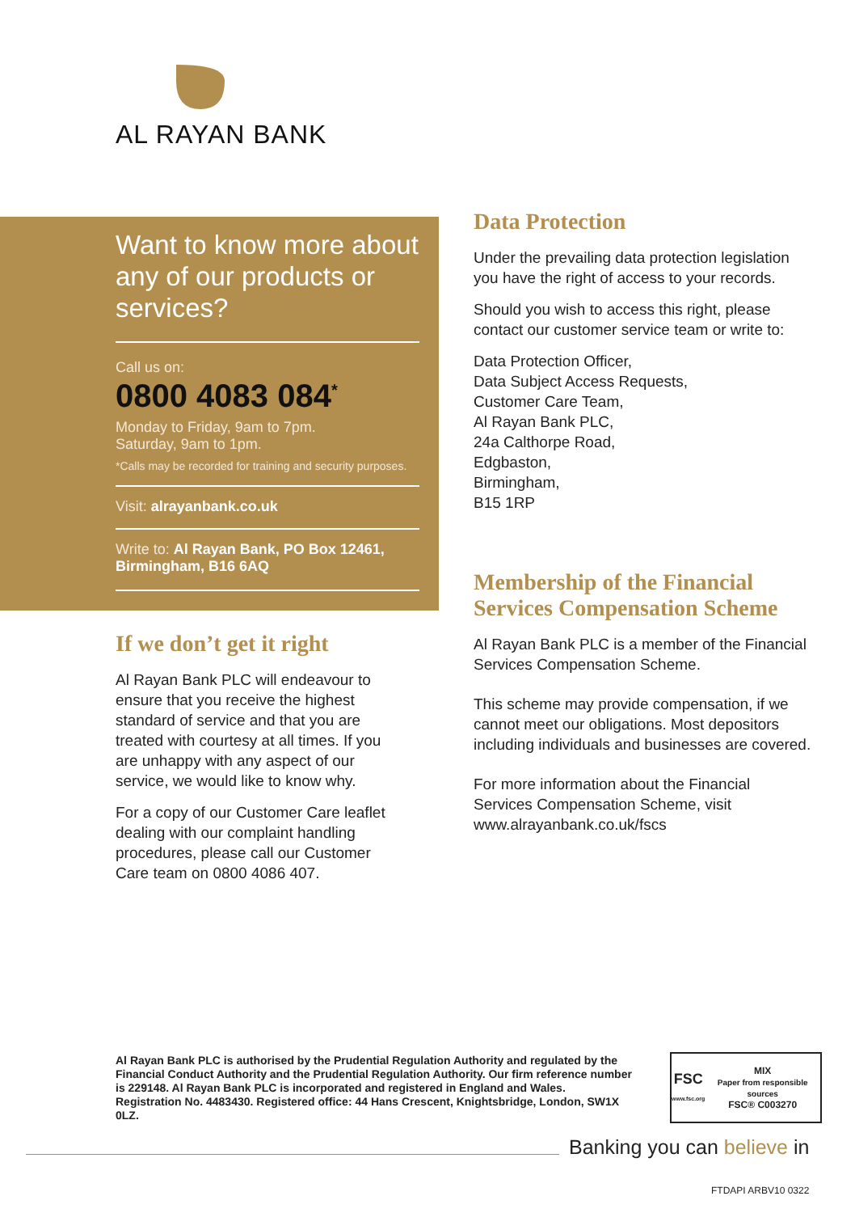AL RAYAN BANK
Want to know more about any of our products or services?
Call us on:
0800 4083 084<sup>*</sup>
Monday to Friday, 9am to 7pm.
Saturday, 9am to 1pm.
*Calls may be recorded for training and security purposes.
Visit: alrayanbank.co.uk
Write to: Al Rayan Bank, PO Box 12461, Birmingham, B16 6AQ
If we don’t get it right
Al Rayan Bank PLC will endeavour to ensure that you receive the highest standard of service and that you are treated with courtesy at all times. If you are unhappy with any aspect of our service, we would like to know why.
For a copy of our Customer Care leaflet dealing with our complaint handling procedures, please call our Customer Care team on 0800 4086 407.
Data Protection
Under the prevailing data protection legislation you have the right of access to your records.
Should you wish to access this right, please contact our customer service team or write to:
Data Protection Officer,
Data Subject Access Requests,
Customer Care Team,
Al Rayan Bank PLC,
24a Calthorpe Road,
Edgbaston,
Birmingham,
B15 1RP
Membership of the Financial Services Compensation Scheme
Al Rayan Bank PLC is a member of the Financial Services Compensation Scheme.
This scheme may provide compensation, if we cannot meet our obligations. Most depositors including individuals and businesses are covered.
For more information about the Financial Services Compensation Scheme, visit www.alrayanbank.co.uk/fscs
Al Rayan Bank PLC is authorised by the Prudential Regulation Authority and regulated by the Financial Conduct Authority and the Prudential Regulation Authority. Our firm reference number is 229148. Al Rayan Bank PLC is incorporated and registered in England and Wales. Registration No. 4483430. Registered office: 44 Hans Crescent, Knightsbridge, London, SW1X 0LZ.
FSC
www.fsc.org
MIX
Paper from responsible sources
FSC® C003270
Banking you can believe in
FTDAPI ARBV10 0322